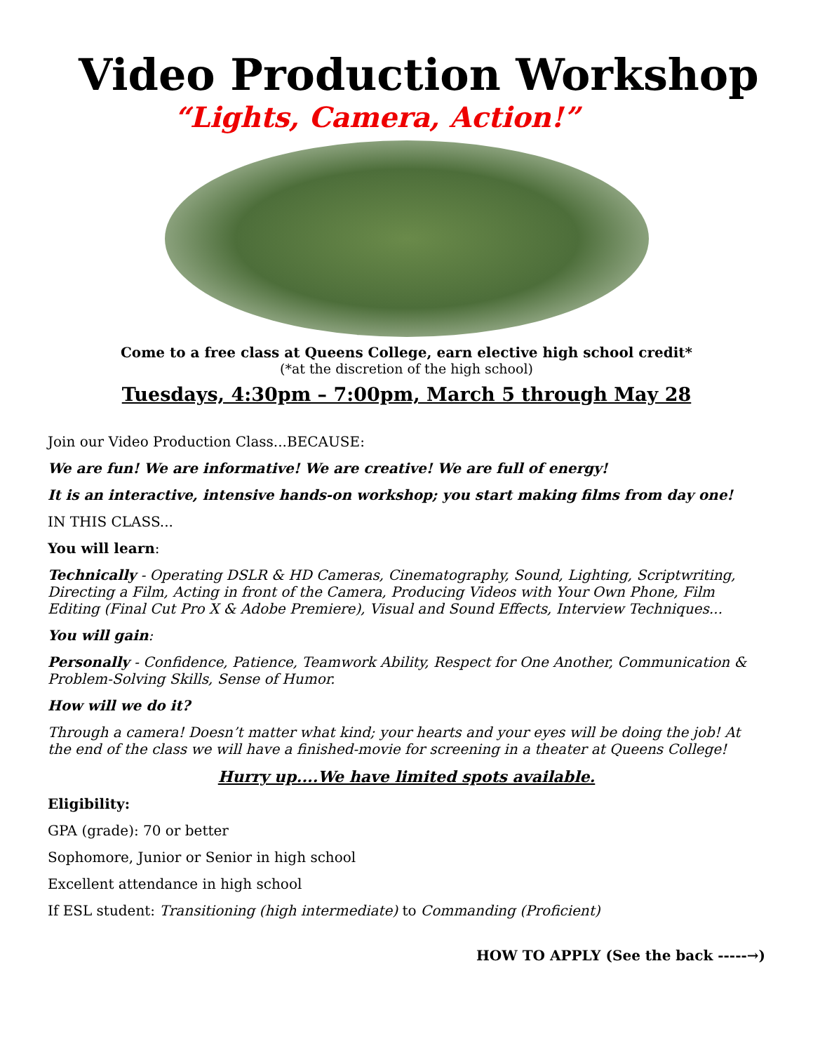Video Production Workshop
“Lights, Camera, Action!”
Come to a free class at Queens College, earn elective high school credit*
(*at the discretion of the high school)
Tuesdays, 4:30pm – 7:00pm, March 5 through May 28
Join our Video Production Class...BECAUSE:
We are fun! We are informative! We are creative! We are full of energy!
It is an interactive, intensive hands-on workshop; you start making films from day one!
IN THIS CLASS...
You will learn:
Technically - Operating DSLR & HD Cameras, Cinematography, Sound, Lighting, Scriptwriting, Directing a Film, Acting in front of the Camera, Producing Videos with Your Own Phone, Film Editing (Final Cut Pro X & Adobe Premiere), Visual and Sound Effects, Interview Techniques...
You will gain:
Personally - Confidence, Patience, Teamwork Ability, Respect for One Another, Communication & Problem-Solving Skills, Sense of Humor.
How will we do it?
Through a camera! Doesn’t matter what kind; your hearts and your eyes will be doing the job! At the end of the class we will have a finished-movie for screening in a theater at Queens College!
Hurry up....We have limited spots available.
Eligibility:
GPA (grade): 70 or better
Sophomore, Junior or Senior in high school
Excellent attendance in high school
If ESL student: Transitioning (high intermediate) to Commanding (Proficient)
HOW TO APPLY (See the back -----→)